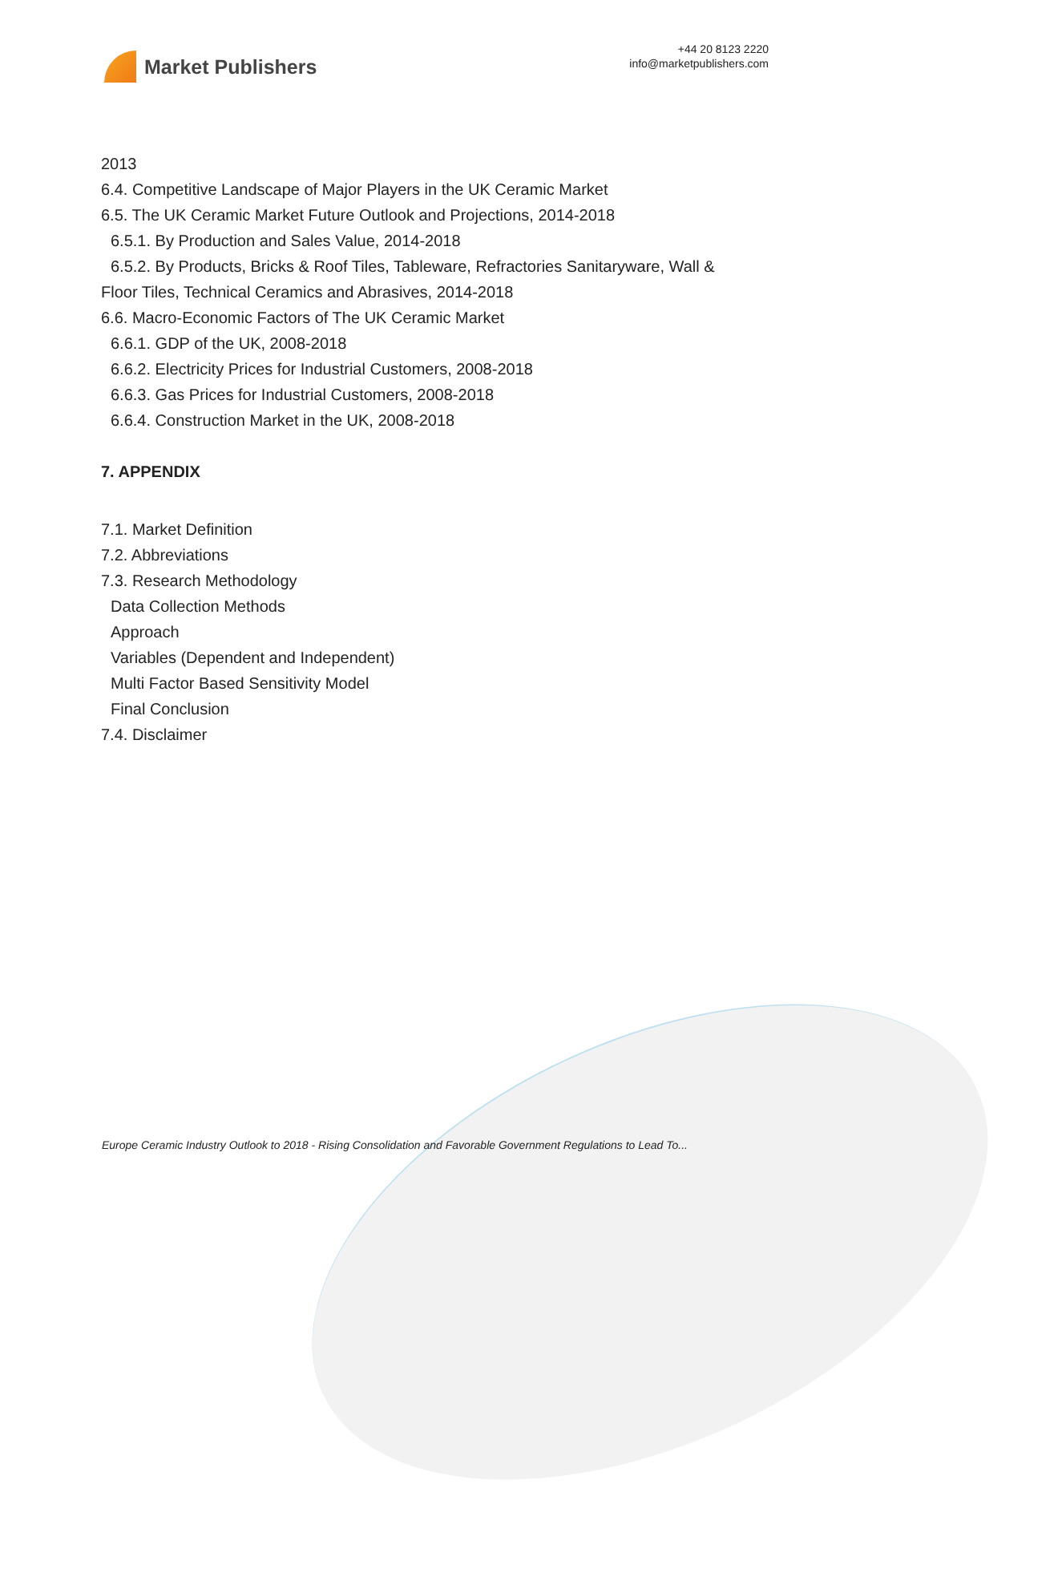Market Publishers
+44 20 8123 2220
info@marketpublishers.com
2013
6.4. Competitive Landscape of Major Players in the UK Ceramic Market
6.5. The UK Ceramic Market Future Outlook and Projections, 2014-2018
6.5.1. By Production and Sales Value, 2014-2018
6.5.2. By Products, Bricks & Roof Tiles, Tableware, Refractories Sanitaryware, Wall &
Floor Tiles, Technical Ceramics and Abrasives, 2014-2018
6.6. Macro-Economic Factors of The UK Ceramic Market
6.6.1. GDP of the UK, 2008-2018
6.6.2. Electricity Prices for Industrial Customers, 2008-2018
6.6.3. Gas Prices for Industrial Customers, 2008-2018
6.6.4. Construction Market in the UK, 2008-2018
7. APPENDIX
7.1. Market Definition
7.2. Abbreviations
7.3. Research Methodology
Data Collection Methods
Approach
Variables (Dependent and Independent)
Multi Factor Based Sensitivity Model
Final Conclusion
7.4. Disclaimer
Europe Ceramic Industry Outlook to 2018 - Rising Consolidation and Favorable Government Regulations to Lead To...